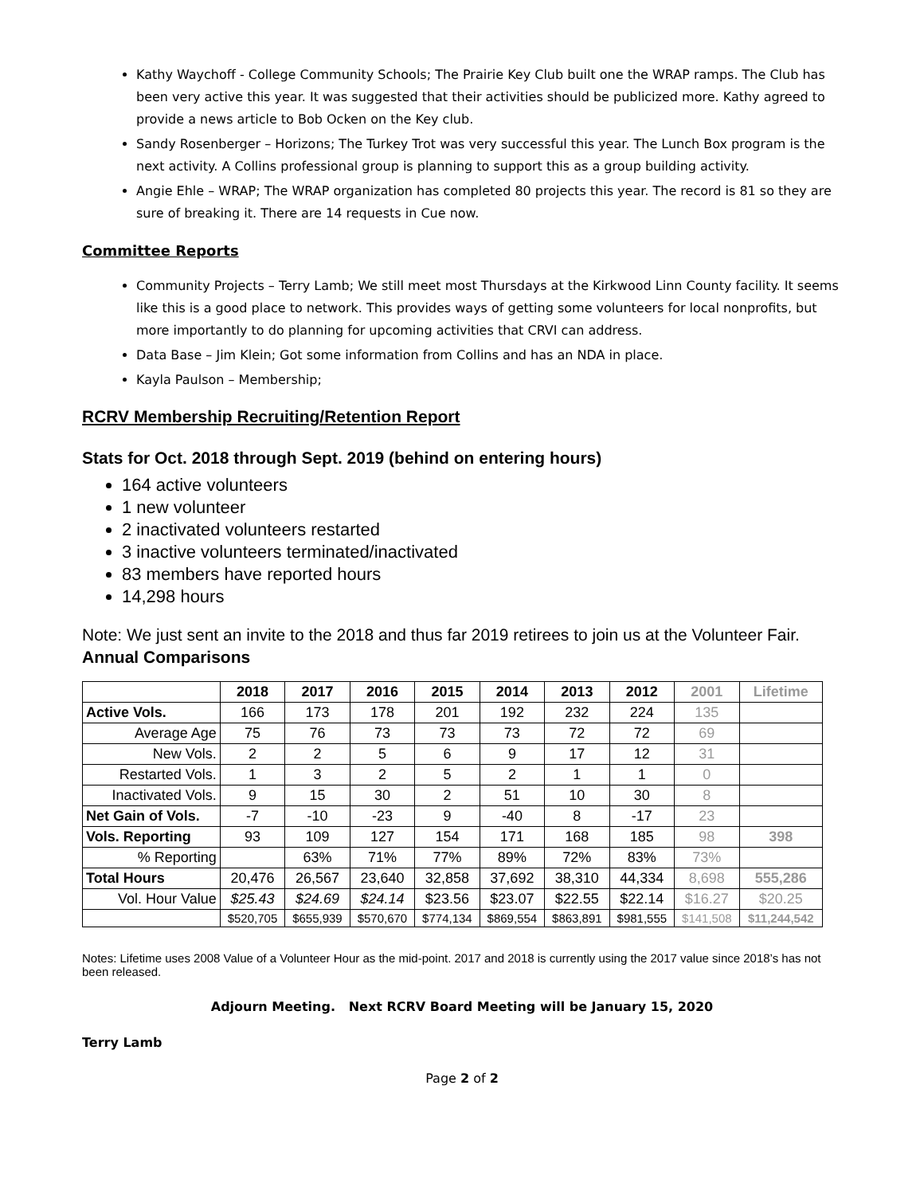Kathy Waychoff - College Community Schools; The Prairie Key Club built one the WRAP ramps. The Club has been very active this year. It was suggested that their activities should be publicized more. Kathy agreed to provide a news article to Bob Ocken on the Key club.
Sandy Rosenberger – Horizons; The Turkey Trot was very successful this year. The Lunch Box program is the next activity. A Collins professional group is planning to support this as a group building activity.
Angie Ehle – WRAP; The WRAP organization has completed 80 projects this year. The record is 81 so they are sure of breaking it. There are 14 requests in Cue now.
Committee Reports
Community Projects – Terry Lamb; We still meet most Thursdays at the Kirkwood Linn County facility. It seems like this is a good place to network. This provides ways of getting some volunteers for local nonprofits, but more importantly to do planning for upcoming activities that CRVI can address.
Data Base – Jim Klein; Got some information from Collins and has an NDA in place.
Kayla Paulson – Membership;
RCRV Membership Recruiting/Retention Report
Stats for Oct. 2018 through Sept. 2019 (behind on entering hours)
164 active volunteers
1 new volunteer
2 inactivated volunteers restarted
3 inactive volunteers terminated/inactivated
83 members have reported hours
14,298 hours
Note: We just sent an invite to the 2018 and thus far 2019 retirees to join us at the Volunteer Fair.
Annual Comparisons
| | 2018 | 2017 | 2016 | 2015 | 2014 | 2013 | 2012 | 2001 | Lifetime |
| --- | --- | --- | --- | --- | --- | --- | --- | --- | --- |
| Active Vols. | 166 | 173 | 178 | 201 | 192 | 232 | 224 | 135 | |
| Average Age | 75 | 76 | 73 | 73 | 73 | 72 | 72 | 69 | |
| New Vols. | 2 | 2 | 5 | 6 | 9 | 17 | 12 | 31 | |
| Restarted Vols. | 1 | 3 | 2 | 5 | 2 | 1 | 1 | 0 | |
| Inactivated Vols. | 9 | 15 | 30 | 2 | 51 | 10 | 30 | 8 | |
| Net Gain of Vols. | -7 | -10 | -23 | 9 | -40 | 8 | -17 | 23 | |
| Vols. Reporting | 93 | 109 | 127 | 154 | 171 | 168 | 185 | 98 | 398 |
| % Reporting | | 63% | 71% | 77% | 89% | 72% | 83% | 73% | |
| Total Hours | 20,476 | 26,567 | 23,640 | 32,858 | 37,692 | 38,310 | 44,334 | 8,698 | 555,286 |
| Vol. Hour Value | $25.43 | $24.69 | $24.14 | $23.56 | $23.07 | $22.55 | $22.14 | $16.27 | $20.25 |
| | $520,705 | $655,939 | $570,670 | $774,134 | $869,554 | $863,891 | $981,555 | $141,508 | $11,244,542 |
Notes: Lifetime uses 2008 Value of a Volunteer Hour as the mid-point. 2017 and 2018 is currently using the 2017 value since 2018’s has not been released.
Adjourn Meeting. Next RCRV Board Meeting will be January 15, 2020
Terry Lamb
Page 2 of 2